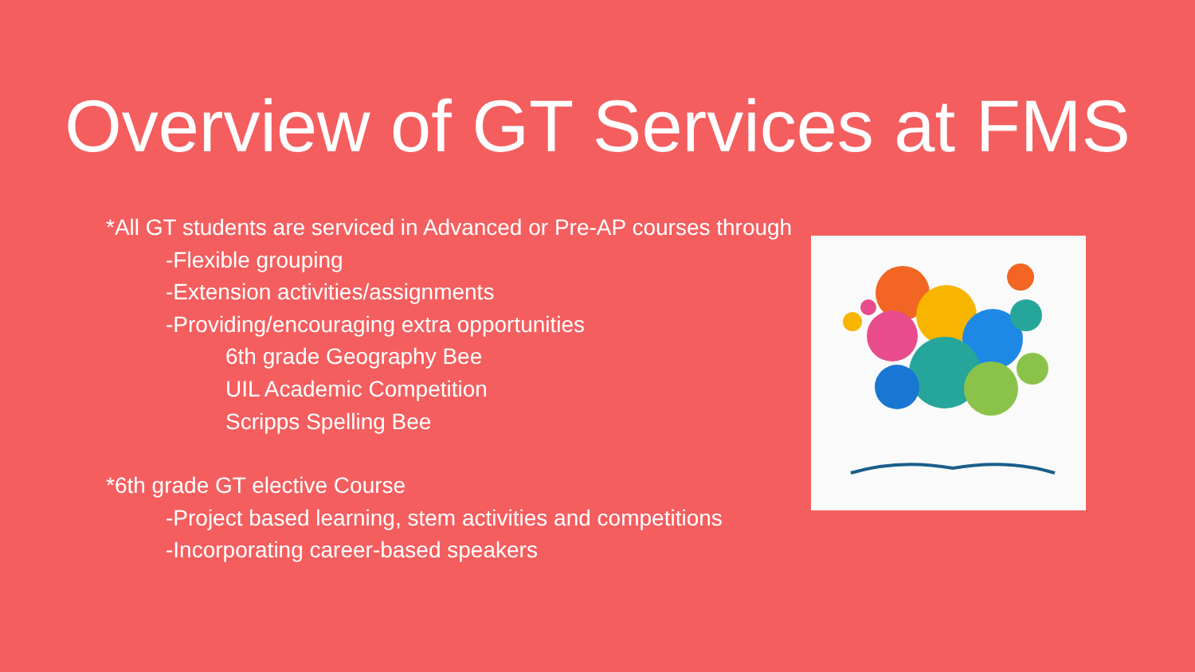Overview of GT Services at FMS
*All GT students are serviced in Advanced or Pre-AP courses through
-Flexible grouping
-Extension activities/assignments
-Providing/encouraging extra opportunities
6th grade Geography Bee
UIL Academic Competition
Scripps Spelling Bee
*6th grade GT elective Course
-Project based learning, stem activities and competitions
-Incorporating career-based speakers